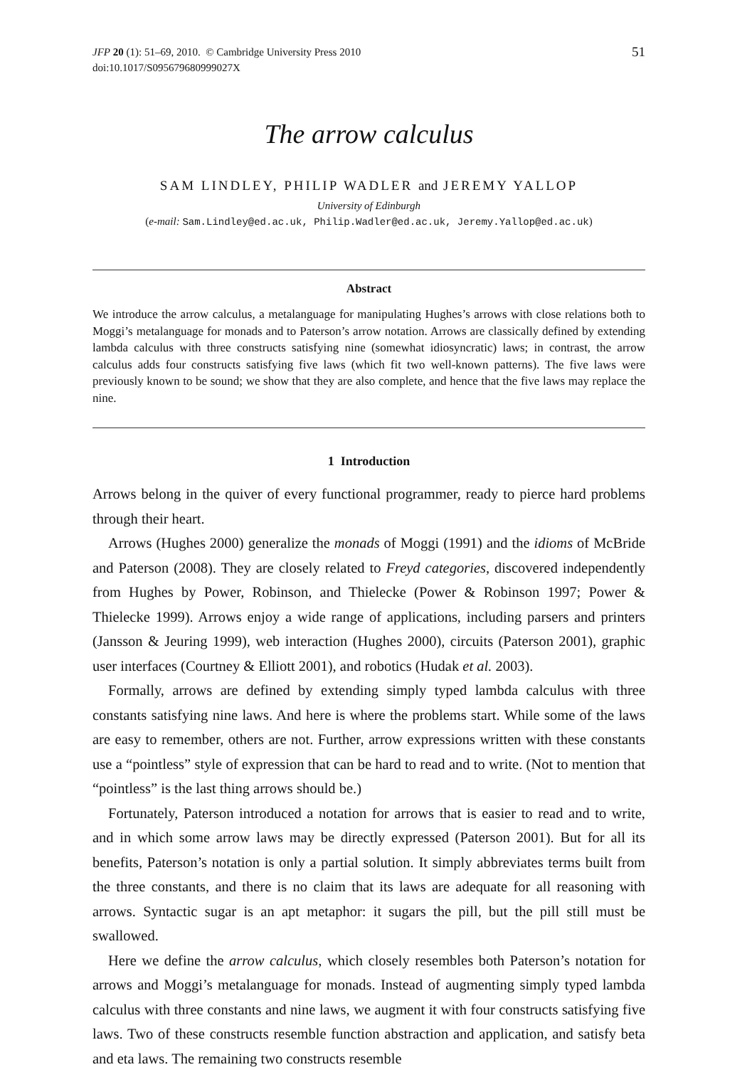JFP 20 (1): 51–69, 2010. © Cambridge University Press 2010
doi:10.1017/S095679680999027X
51
The arrow calculus
SAM LINDLEY, PHILIP WADLER and JEREMY YALLOP
University of Edinburgh
(e-mail: Sam.Lindley@ed.ac.uk, Philip.Wadler@ed.ac.uk, Jeremy.Yallop@ed.ac.uk)
Abstract
We introduce the arrow calculus, a metalanguage for manipulating Hughes’s arrows with close relations both to Moggi’s metalanguage for monads and to Paterson’s arrow notation. Arrows are classically defined by extending lambda calculus with three constructs satisfying nine (somewhat idiosyncratic) laws; in contrast, the arrow calculus adds four constructs satisfying five laws (which fit two well-known patterns). The five laws were previously known to be sound; we show that they are also complete, and hence that the five laws may replace the nine.
1 Introduction
Arrows belong in the quiver of every functional programmer, ready to pierce hard problems through their heart.
Arrows (Hughes 2000) generalize the monads of Moggi (1991) and the idioms of McBride and Paterson (2008). They are closely related to Freyd categories, discovered independently from Hughes by Power, Robinson, and Thielecke (Power & Robinson 1997; Power & Thielecke 1999). Arrows enjoy a wide range of applications, including parsers and printers (Jansson & Jeuring 1999), web interaction (Hughes 2000), circuits (Paterson 2001), graphic user interfaces (Courtney & Elliott 2001), and robotics (Hudak et al. 2003).
Formally, arrows are defined by extending simply typed lambda calculus with three constants satisfying nine laws. And here is where the problems start. While some of the laws are easy to remember, others are not. Further, arrow expressions written with these constants use a “pointless” style of expression that can be hard to read and to write. (Not to mention that “pointless” is the last thing arrows should be.)
Fortunately, Paterson introduced a notation for arrows that is easier to read and to write, and in which some arrow laws may be directly expressed (Paterson 2001). But for all its benefits, Paterson’s notation is only a partial solution. It simply abbreviates terms built from the three constants, and there is no claim that its laws are adequate for all reasoning with arrows. Syntactic sugar is an apt metaphor: it sugars the pill, but the pill still must be swallowed.
Here we define the arrow calculus, which closely resembles both Paterson’s notation for arrows and Moggi’s metalanguage for monads. Instead of augmenting simply typed lambda calculus with three constants and nine laws, we augment it with four constructs satisfying five laws. Two of these constructs resemble function abstraction and application, and satisfy beta and eta laws. The remaining two constructs resemble